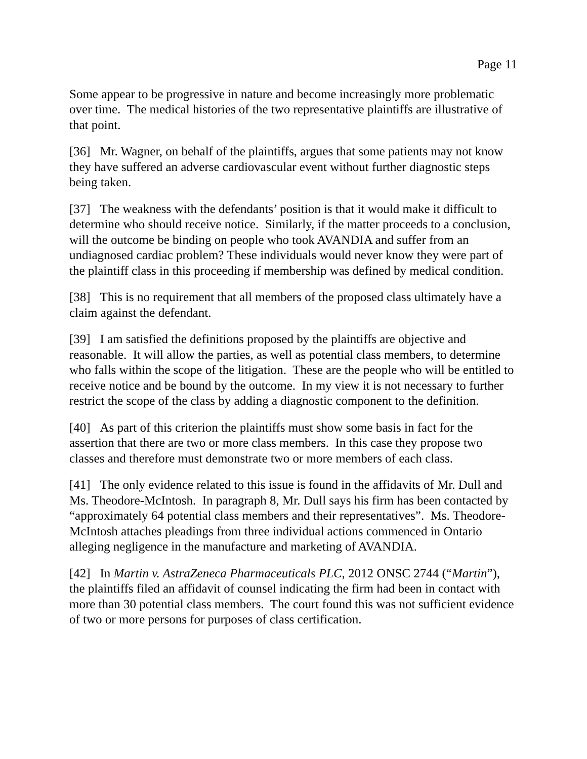Page 11
Some appear to be progressive in nature and become increasingly more problematic over time. The medical histories of the two representative plaintiffs are illustrative of that point.
[36] Mr. Wagner, on behalf of the plaintiffs, argues that some patients may not know they have suffered an adverse cardiovascular event without further diagnostic steps being taken.
[37] The weakness with the defendants’ position is that it would make it difficult to determine who should receive notice. Similarly, if the matter proceeds to a conclusion, will the outcome be binding on people who took AVANDIA and suffer from an undiagnosed cardiac problem? These individuals would never know they were part of the plaintiff class in this proceeding if membership was defined by medical condition.
[38] This is no requirement that all members of the proposed class ultimately have a claim against the defendant.
[39] I am satisfied the definitions proposed by the plaintiffs are objective and reasonable. It will allow the parties, as well as potential class members, to determine who falls within the scope of the litigation. These are the people who will be entitled to receive notice and be bound by the outcome. In my view it is not necessary to further restrict the scope of the class by adding a diagnostic component to the definition.
[40] As part of this criterion the plaintiffs must show some basis in fact for the assertion that there are two or more class members. In this case they propose two classes and therefore must demonstrate two or more members of each class.
[41] The only evidence related to this issue is found in the affidavits of Mr. Dull and Ms. Theodore-McIntosh. In paragraph 8, Mr. Dull says his firm has been contacted by “approximately 64 potential class members and their representatives”. Ms. Theodore-McIntosh attaches pleadings from three individual actions commenced in Ontario alleging negligence in the manufacture and marketing of AVANDIA.
[42] In Martin v. AstraZeneca Pharmaceuticals PLC, 2012 ONSC 2744 (“Martin”), the plaintiffs filed an affidavit of counsel indicating the firm had been in contact with more than 30 potential class members. The court found this was not sufficient evidence of two or more persons for purposes of class certification.